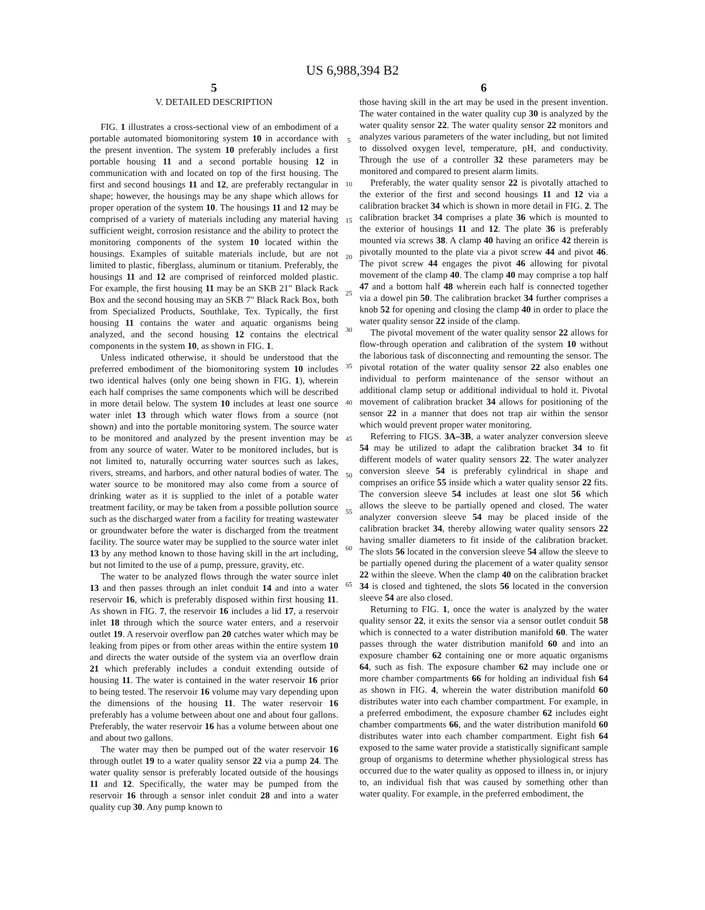US 6,988,394 B2
5
V. DETAILED DESCRIPTION
FIG. 1 illustrates a cross-sectional view of an embodiment of a portable automated biomonitoring system 10 in accordance with the present invention. The system 10 preferably includes a first portable housing 11 and a second portable housing 12 in communication with and located on top of the first housing. The first and second housings 11 and 12, are preferably rectangular in shape; however, the housings may be any shape which allows for proper operation of the system 10. The housings 11 and 12 may be comprised of a variety of materials including any material having sufficient weight, corrosion resistance and the ability to protect the monitoring components of the system 10 located within the housings. Examples of suitable materials include, but are not limited to plastic, fiberglass, aluminum or titanium. Preferably, the housings 11 and 12 are comprised of reinforced molded plastic. For example, the first housing 11 may be an SKB 21" Black Rack Box and the second housing may an SKB 7" Black Rack Box, both from Specialized Products, Southlake, Tex. Typically, the first housing 11 contains the water and aquatic organisms being analyzed, and the second housing 12 contains the electrical components in the system 10, as shown in FIG. 1.
Unless indicated otherwise, it should be understood that the preferred embodiment of the biomonitoring system 10 includes two identical halves (only one being shown in FIG. 1), wherein each half comprises the same components which will be described in more detail below. The system 10 includes at least one source water inlet 13 through which water flows from a source (not shown) and into the portable monitoring system. The source water to be monitored and analyzed by the present invention may be from any source of water. Water to be monitored includes, but is not limited to, naturally occurring water sources such as lakes, rivers, streams, and harbors, and other natural bodies of water. The water source to be monitored may also come from a source of drinking water as it is supplied to the inlet of a potable water treatment facility, or may be taken from a possible pollution source such as the discharged water from a facility for treating wastewater or groundwater before the water is discharged from the treatment facility. The source water may be supplied to the source water inlet 13 by any method known to those having skill in the art including, but not limited to the use of a pump, pressure, gravity, etc.
The water to be analyzed flows through the water source inlet 13 and then passes through an inlet conduit 14 and into a water reservoir 16, which is preferably disposed within first housing 11. As shown in FIG. 7, the reservoir 16 includes a lid 17, a reservoir inlet 18 through which the source water enters, and a reservoir outlet 19. A reservoir overflow pan 20 catches water which may be leaking from pipes or from other areas within the entire system 10 and directs the water outside of the system via an overflow drain 21 which preferably includes a conduit extending outside of housing 11. The water is contained in the water reservoir 16 prior to being tested. The reservoir 16 volume may vary depending upon the dimensions of the housing 11. The water reservoir 16 preferably has a volume between about one and about four gallons. Preferably, the water reservoir 16 has a volume between about one and about two gallons.
The water may then be pumped out of the water reservoir 16 through outlet 19 to a water quality sensor 22 via a pump 24. The water quality sensor is preferably located outside of the housings 11 and 12. Specifically, the water may be pumped from the reservoir 16 through a sensor inlet conduit 28 and into a water quality cup 30. Any pump known to
5
10
15
20
25
30
35
40
45
50
55
60
65
6
those having skill in the art may be used in the present invention. The water contained in the water quality cup 30 is analyzed by the water quality sensor 22. The water quality sensor 22 monitors and analyzes various parameters of the water including, but not limited to dissolved oxygen level, temperature, pH, and conductivity. Through the use of a controller 32 these parameters may be monitored and compared to present alarm limits.
Preferably, the water quality sensor 22 is pivotally attached to the exterior of the first and second housings 11 and 12 via a calibration bracket 34 which is shown in more detail in FIG. 2. The calibration bracket 34 comprises a plate 36 which is mounted to the exterior of housings 11 and 12. The plate 36 is preferably mounted via screws 38. A clamp 40 having an orifice 42 therein is pivotally mounted to the plate via a pivot screw 44 and pivot 46. The pivot screw 44 engages the pivot 46 allowing for pivotal movement of the clamp 40. The clamp 40 may comprise a top half 47 and a bottom half 48 wherein each half is connected together via a dowel pin 50. The calibration bracket 34 further comprises a knob 52 for opening and closing the clamp 40 in order to place the water quality sensor 22 inside of the clamp.
The pivotal movement of the water quality sensor 22 allows for flow-through operation and calibration of the system 10 without the laborious task of disconnecting and remounting the sensor. The pivotal rotation of the water quality sensor 22 also enables one individual to perform maintenance of the sensor without an additional clamp setup or additional individual to hold it. Pivotal movement of calibration bracket 34 allows for positioning of the sensor 22 in a manner that does not trap air within the sensor which would prevent proper water monitoring.
Referring to FIGS. 3A–3B, a water analyzer conversion sleeve 54 may be utilized to adapt the calibration bracket 34 to fit different models of water quality sensors 22. The water analyzer conversion sleeve 54 is preferably cylindrical in shape and comprises an orifice 55 inside which a water quality sensor 22 fits. The conversion sleeve 54 includes at least one slot 56 which allows the sleeve to be partially opened and closed. The water analyzer conversion sleeve 54 may be placed inside of the calibration bracket 34, thereby allowing water quality sensors 22 having smaller diameters to fit inside of the calibration bracket. The slots 56 located in the conversion sleeve 54 allow the sleeve to be partially opened during the placement of a water quality sensor 22 within the sleeve. When the clamp 40 on the calibration bracket 34 is closed and tightened, the slots 56 located in the conversion sleeve 54 are also closed.
Returning to FIG. 1, once the water is analyzed by the water quality sensor 22, it exits the sensor via a sensor outlet conduit 58 which is connected to a water distribution manifold 60. The water passes through the water distribution manifold 60 and into an exposure chamber 62 containing one or more aquatic organisms 64, such as fish. The exposure chamber 62 may include one or more chamber compartments 66 for holding an individual fish 64 as shown in FIG. 4, wherein the water distribution manifold 60 distributes water into each chamber compartment. For example, in a preferred embodiment, the exposure chamber 62 includes eight chamber compartments 66, and the water distribution manifold 60 distributes water into each chamber compartment. Eight fish 64 exposed to the same water provide a statistically significant sample group of organisms to determine whether physiological stress has occurred due to the water quality as opposed to illness in, or injury to, an individual fish that was caused by something other than water quality. For example, in the preferred embodiment, the